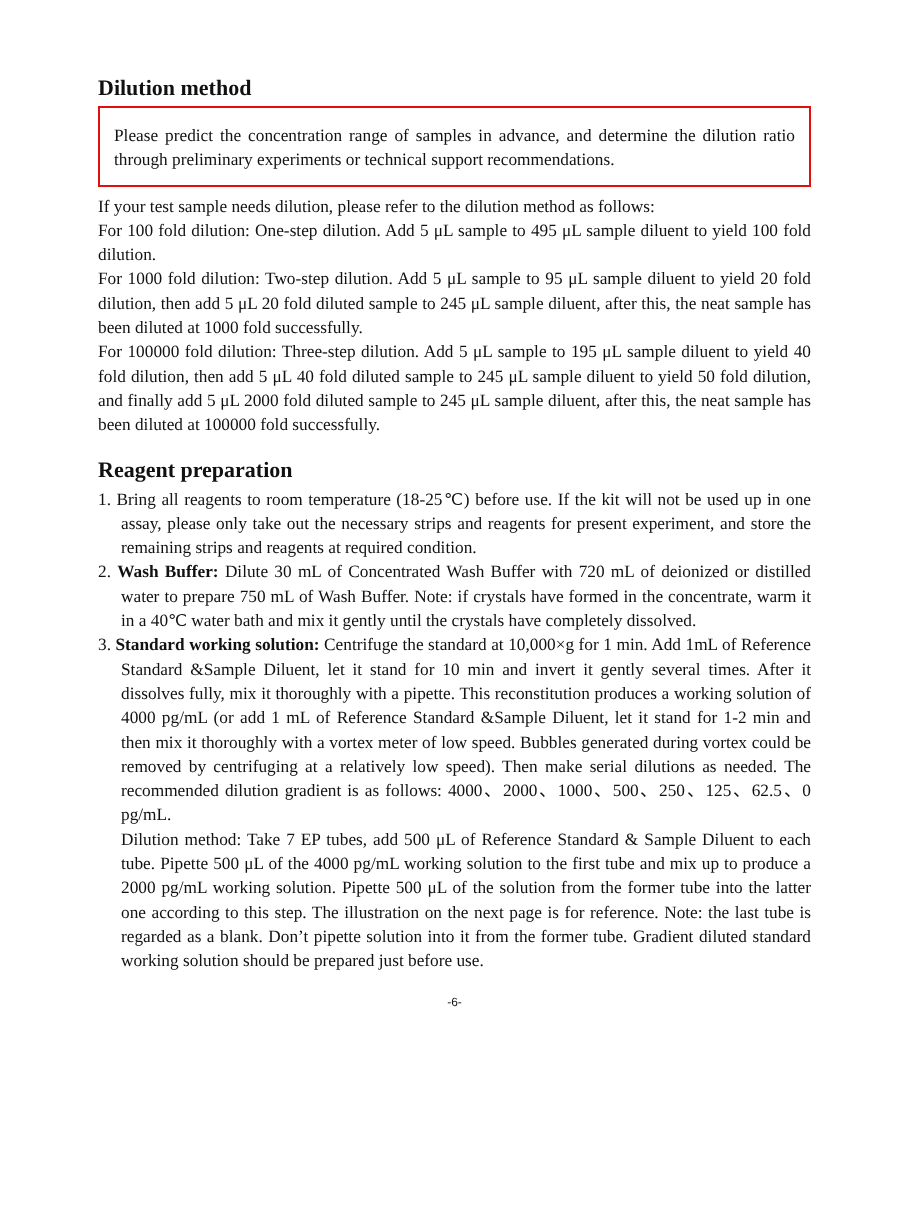Dilution method
Please predict the concentration range of samples in advance, and determine the dilution ratio through preliminary experiments or technical support recommendations.
If your test sample needs dilution, please refer to the dilution method as follows:
For 100 fold dilution: One-step dilution. Add 5 μL sample to 495 μL sample diluent to yield 100 fold dilution.
For 1000 fold dilution: Two-step dilution. Add 5 μL sample to 95 μL sample diluent to yield 20 fold dilution, then add 5 μL 20 fold diluted sample to 245 μL sample diluent, after this, the neat sample has been diluted at 1000 fold successfully.
For 100000 fold dilution: Three-step dilution. Add 5 μL sample to 195 μL sample diluent to yield 40 fold dilution, then add 5 μL 40 fold diluted sample to 245 μL sample diluent to yield 50 fold dilution, and finally add 5 μL 2000 fold diluted sample to 245 μL sample diluent, after this, the neat sample has been diluted at 100000 fold successfully.
Reagent preparation
1. Bring all reagents to room temperature (18-25℃) before use. If the kit will not be used up in one assay, please only take out the necessary strips and reagents for present experiment, and store the remaining strips and reagents at required condition.
2. Wash Buffer: Dilute 30 mL of Concentrated Wash Buffer with 720 mL of deionized or distilled water to prepare 750 mL of Wash Buffer. Note: if crystals have formed in the concentrate, warm it in a 40℃ water bath and mix it gently until the crystals have completely dissolved.
3. Standard working solution: Centrifuge the standard at 10,000×g for 1 min. Add 1mL of Reference Standard &Sample Diluent, let it stand for 10 min and invert it gently several times. After it dissolves fully, mix it thoroughly with a pipette. This reconstitution produces a working solution of 4000 pg/mL (or add 1 mL of Reference Standard &Sample Diluent, let it stand for 1-2 min and then mix it thoroughly with a vortex meter of low speed. Bubbles generated during vortex could be removed by centrifuging at a relatively low speed). Then make serial dilutions as needed. The recommended dilution gradient is as follows: 4000、2000、1000、500、250、125、62.5、0 pg/mL.
Dilution method: Take 7 EP tubes, add 500 μL of Reference Standard & Sample Diluent to each tube. Pipette 500 μL of the 4000 pg/mL working solution to the first tube and mix up to produce a 2000 pg/mL working solution. Pipette 500 μL of the solution from the former tube into the latter one according to this step. The illustration on the next page is for reference. Note: the last tube is regarded as a blank. Don’t pipette solution into it from the former tube. Gradient diluted standard working solution should be prepared just before use.
-6-